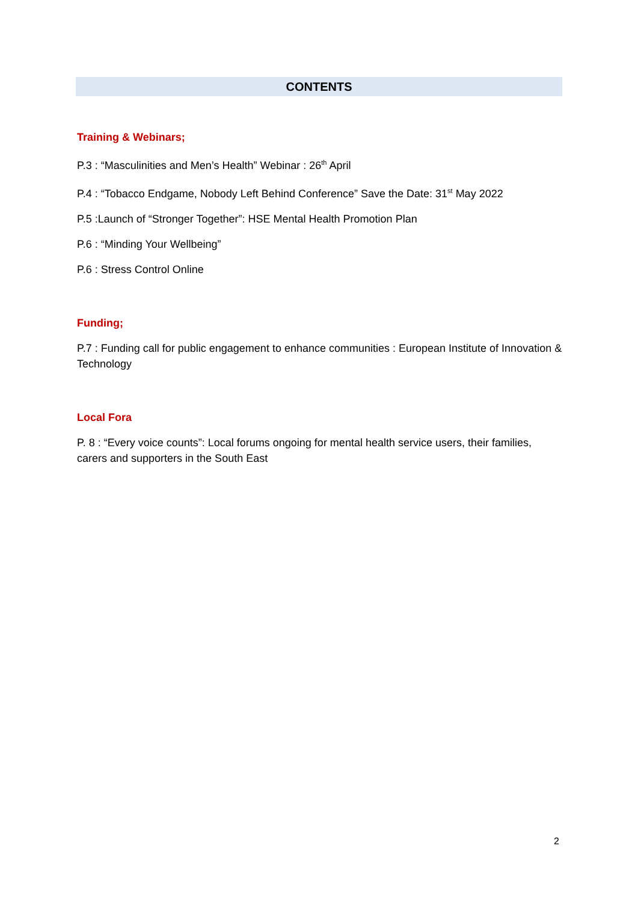CONTENTS
Training & Webinars;
P.3 : “Masculinities and Men’s Health” Webinar : 26<sup>th</sup> April
P.4 : “Tobacco Endgame, Nobody Left Behind Conference” Save the Date: 31<sup>st</sup> May 2022
P.5 :Launch of “Stronger Together”: HSE Mental Health Promotion Plan
P.6 : “Minding Your Wellbeing”
P.6 : Stress Control Online
Funding;
P.7 : Funding call for public engagement to enhance communities : European Institute of Innovation & Technology
Local Fora
P. 8 : “Every voice counts”: Local forums ongoing for mental health service users, their families, carers and supporters in the South East
2